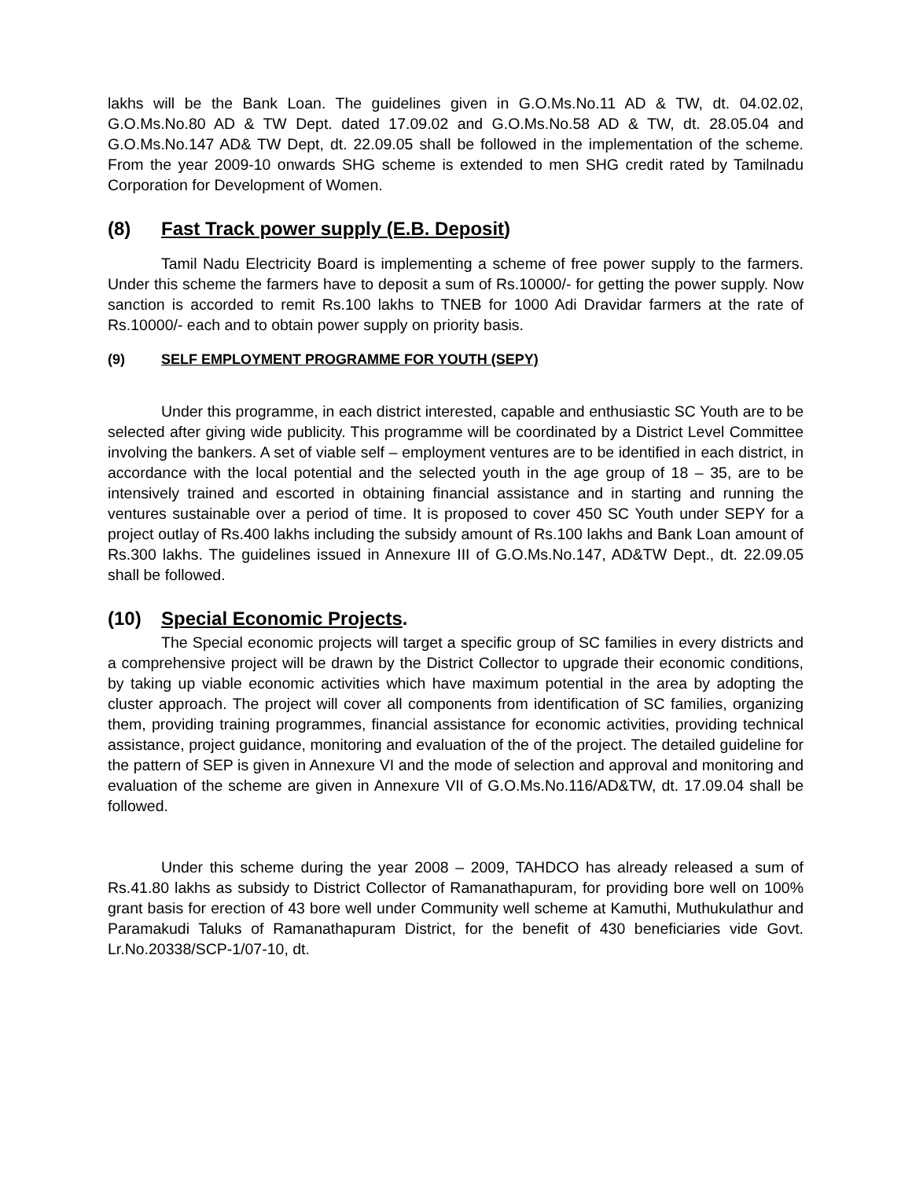lakhs will be the Bank Loan. The guidelines given in G.O.Ms.No.11 AD & TW, dt. 04.02.02, G.O.Ms.No.80 AD & TW Dept. dated 17.09.02 and G.O.Ms.No.58 AD & TW, dt. 28.05.04 and G.O.Ms.No.147 AD& TW Dept, dt. 22.09.05 shall be followed in the implementation of the scheme. From the year 2009-10 onwards SHG scheme is extended to men SHG credit rated by Tamilnadu Corporation for Development of Women.
(8) Fast Track power supply (E.B. Deposit)
Tamil Nadu Electricity Board is implementing a scheme of free power supply to the farmers. Under this scheme the farmers have to deposit a sum of Rs.10000/- for getting the power supply. Now sanction is accorded to remit Rs.100 lakhs to TNEB for 1000 Adi Dravidar farmers at the rate of Rs.10000/- each and to obtain power supply on priority basis.
(9) SELF EMPLOYMENT PROGRAMME FOR YOUTH (SEPY)
Under this programme, in each district interested, capable and enthusiastic SC Youth are to be selected after giving wide publicity. This programme will be coordinated by a District Level Committee involving the bankers. A set of viable self – employment ventures are to be identified in each district, in accordance with the local potential and the selected youth in the age group of 18 – 35, are to be intensively trained and escorted in obtaining financial assistance and in starting and running the ventures sustainable over a period of time. It is proposed to cover 450 SC Youth under SEPY for a project outlay of Rs.400 lakhs including the subsidy amount of Rs.100 lakhs and Bank Loan amount of Rs.300 lakhs. The guidelines issued in Annexure III of G.O.Ms.No.147, AD&TW Dept., dt. 22.09.05 shall be followed.
(10) Special Economic Projects.
The Special economic projects will target a specific group of SC families in every districts and a comprehensive project will be drawn by the District Collector to upgrade their economic conditions, by taking up viable economic activities which have maximum potential in the area by adopting the cluster approach. The project will cover all components from identification of SC families, organizing them, providing training programmes, financial assistance for economic activities, providing technical assistance, project guidance, monitoring and evaluation of the of the project. The detailed guideline for the pattern of SEP is given in Annexure VI and the mode of selection and approval and monitoring and evaluation of the scheme are given in Annexure VII of G.O.Ms.No.116/AD&TW, dt. 17.09.04 shall be followed.
Under this scheme during the year 2008 – 2009, TAHDCO has already released a sum of Rs.41.80 lakhs as subsidy to District Collector of Ramanathapuram, for providing bore well on 100% grant basis for erection of 43 bore well under Community well scheme at Kamuthi, Muthukulathur and Paramakudi Taluks of Ramanathapuram District, for the benefit of 430 beneficiaries vide Govt. Lr.No.20338/SCP-1/07-10, dt.